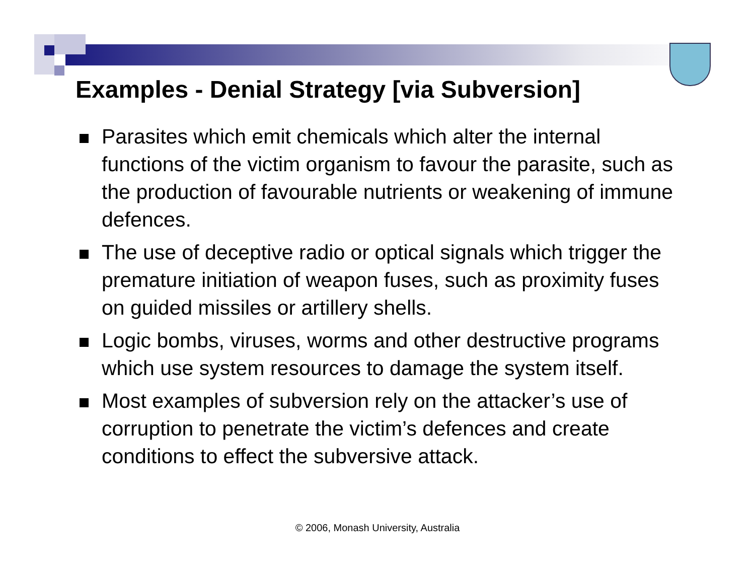Examples - Denial Strategy [via Subversion]
Parasites which emit chemicals which alter the internal functions of the victim organism to favour the parasite, such as the production of favourable nutrients or weakening of immune defences.
The use of deceptive radio or optical signals which trigger the premature initiation of weapon fuses, such as proximity fuses on guided missiles or artillery shells.
Logic bombs, viruses, worms and other destructive programs which use system resources to damage the system itself.
Most examples of subversion rely on the attacker’s use of corruption to penetrate the victim’s defences and create conditions to effect the subversive attack.
© 2006, Monash University, Australia